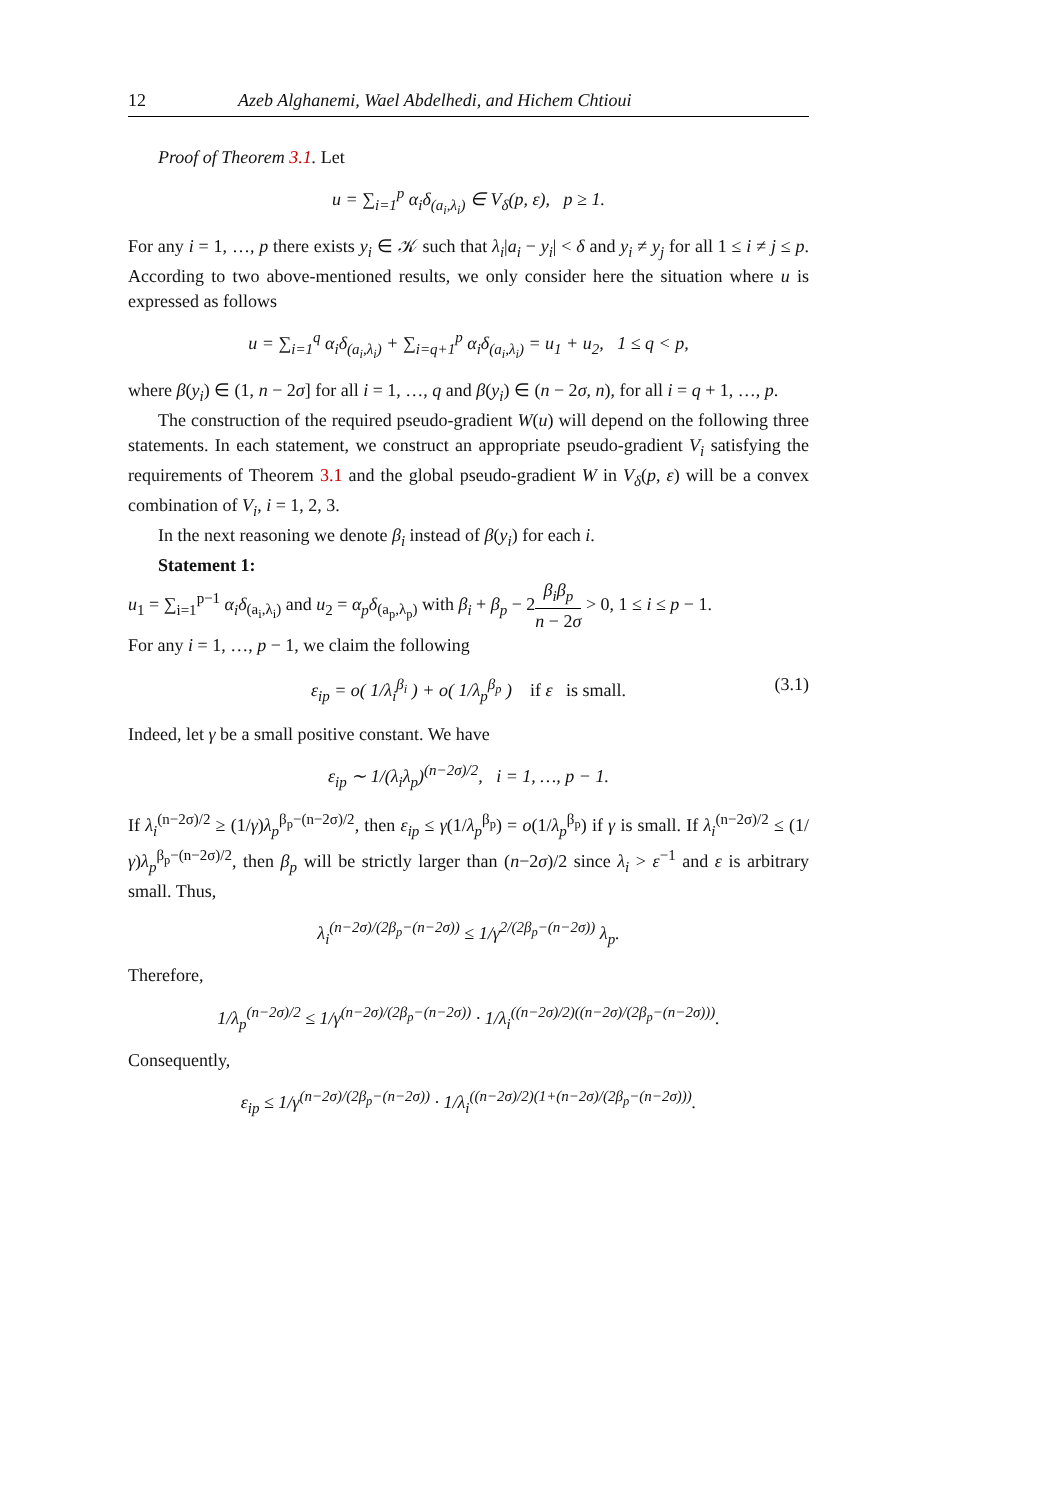12 Azeb Alghanemi, Wael Abdelhedi, and Hichem Chtioui
Proof of Theorem 3.1. Let
u = ∑<sub>i=1</sub><sup>p</sup> α<sub>i</sub>δ<sub>(a<sub>i</sub>,λ<sub>i</sub>)</sub> ∈ V<sub>δ</sub>(p, ε), p ≥ 1.
For any i = 1, …, p there exists y<sub>i</sub> ∈ 𝒦 such that λ<sub>i</sub>|a<sub>i</sub> − y<sub>i</sub>| < δ and y<sub>i</sub> ≠ y<sub>j</sub> for all 1 ≤ i ≠ j ≤ p. According to two above-mentioned results, we only consider here the situation where u is expressed as follows
u = ∑<sub>i=1</sub><sup>q</sup> α<sub>i</sub>δ<sub>(a<sub>i</sub>,λ<sub>i</sub>)</sub> + ∑<sub>i=q+1</sub><sup>p</sup> α<sub>i</sub>δ<sub>(a<sub>i</sub>,λ<sub>i</sub>)</sub> = u<sub>1</sub> + u<sub>2</sub>, 1 ≤ q < p,
where β(y<sub>i</sub>) ∈ (1, n − 2σ] for all i = 1, …, q and β(y<sub>i</sub>) ∈ (n − 2σ, n), for all i = q + 1, …, p.
The construction of the required pseudo-gradient W(u) will depend on the following three statements. In each statement, we construct an appropriate pseudo-gradient V<sub>i</sub> satisfying the requirements of Theorem 3.1 and the global pseudo-gradient W in V<sub>δ</sub>(p, ε) will be a convex combination of V<sub>i</sub>, i = 1, 2, 3.
In the next reasoning we denote β<sub>i</sub> instead of β(y<sub>i</sub>) for each i.
Statement 1:
u<sub>1</sub> = ∑<sub>i=1</sub><sup>p−1</sup> α<sub>i</sub>δ<sub>(a<sub>i</sub>,λ<sub>i</sub>)</sub> and u<sub>2</sub> = α<sub>p</sub>δ<sub>(a<sub>p</sub>,λ<sub>p</sub>)</sub> with β<sub>i</sub> + β<sub>p</sub> − 2β<sub>i</sub>β<sub>p</sub> n − 2σ > 0, 1 ≤ i ≤ p − 1.
For any i = 1, …, p − 1, we claim the following
ε<sub>ip</sub> = o( 1/λ<sub>i</sub><sup>β<sub>i</sub></sup> ) + o( 1/λ<sub>p</sub><sup>β<sub>p</sub></sup> ) if ε is small. (3.1)
Indeed, let γ be a small positive constant. We have
ε<sub>ip</sub> ∼ 1/(λ<sub>i</sub>λ<sub>p</sub>)<sup>(n−2σ)/2</sup>, i = 1, …, p − 1.
If λ<sub>i</sub><sup>(n−2σ)/2</sup> ≥ (1/γ)λ<sub>p</sub><sup>β<sub>p</sub>−(n−2σ)/2</sup>, then ε<sub>ip</sub> ≤ γ(1/λ<sub>p</sub><sup>β<sub>p</sub></sup>) = o(1/λ<sub>p</sub><sup>β<sub>p</sub></sup>) if γ is small. If λ<sub>i</sub><sup>(n−2σ)/2</sup> ≤ (1/γ)λ<sub>p</sub><sup>β<sub>p</sub>−(n−2σ)/2</sup>, then β<sub>p</sub> will be strictly larger than (n−2σ)/2 since λ<sub>i</sub> > ε<sup>−1</sup> and ε is arbitrary small. Thus,
λ<sub>i</sub><sup>(n−2σ)/(2β<sub>p</sub>−(n−2σ))</sup> ≤ 1/γ<sup>2/(2β<sub>p</sub>−(n−2σ))</sup> λ<sub>p</sub>.
Therefore,
1/λ<sub>p</sub><sup>(n−2σ)/2</sup> ≤ 1/γ<sup>(n−2σ)/(2β<sub>p</sub>−(n−2σ))</sup> · 1/λ<sub>i</sub><sup>((n−2σ)/2)((n−2σ)/(2β<sub>p</sub>−(n−2σ)))</sup>.
Consequently,
ε<sub>ip</sub> ≤ 1/γ<sup>(n−2σ)/(2β<sub>p</sub>−(n−2σ))</sup> · 1/λ<sub>i</sub><sup>((n−2σ)/2)(1+(n−2σ)/(2β<sub>p</sub>−(n−2σ)))</sup>.